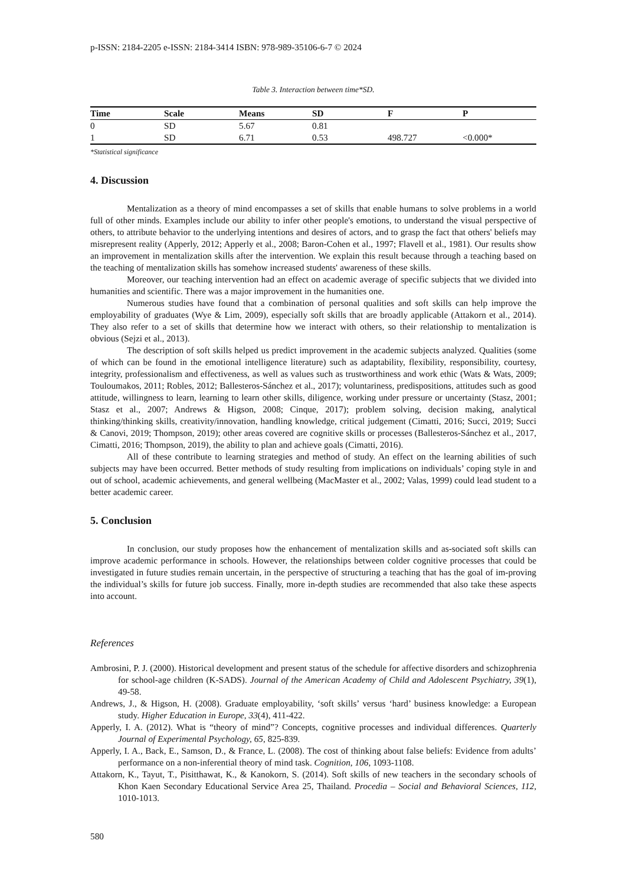p-ISSN: 2184-2205 e-ISSN: 2184-3414 ISBN: 978-989-35106-6-7 © 2024
Table 3. Interaction between time*SD.
| Time | Scale | Means | SD | F | P |
| --- | --- | --- | --- | --- | --- |
| 0 | SD | 5.67 | 0.81 | | |
| 1 | SD | 6.71 | 0.53 | 498.727 | <0.000* |
*Statistical significance
4. Discussion
Mentalization as a theory of mind encompasses a set of skills that enable humans to solve problems in a world full of other minds. Examples include our ability to infer other people's emotions, to understand the visual perspective of others, to attribute behavior to the underlying intentions and desires of actors, and to grasp the fact that others' beliefs may misrepresent reality (Apperly, 2012; Apperly et al., 2008; Baron-Cohen et al., 1997; Flavell et al., 1981). Our results show an improvement in mentalization skills after the intervention. We explain this result because through a teaching based on the teaching of mentalization skills has somehow increased students' awareness of these skills.
Moreover, our teaching intervention had an effect on academic average of specific subjects that we divided into humanities and scientific. There was a major improvement in the humanities one.
Numerous studies have found that a combination of personal qualities and soft skills can help improve the employability of graduates (Wye & Lim, 2009), especially soft skills that are broadly applicable (Attakorn et al., 2014). They also refer to a set of skills that determine how we interact with others, so their relationship to mentalization is obvious (Sejzi et al., 2013).
The description of soft skills helped us predict improvement in the academic subjects analyzed. Qualities (some of which can be found in the emotional intelligence literature) such as adaptability, flexibility, responsibility, courtesy, integrity, professionalism and effectiveness, as well as values such as trustworthiness and work ethic (Wats & Wats, 2009; Touloumakos, 2011; Robles, 2012; Ballesteros-Sánchez et al., 2017); voluntariness, predispositions, attitudes such as good attitude, willingness to learn, learning to learn other skills, diligence, working under pressure or uncertainty (Stasz, 2001; Stasz et al., 2007; Andrews & Higson, 2008; Cinque, 2017); problem solving, decision making, analytical thinking/thinking skills, creativity/innovation, handling knowledge, critical judgement (Cimatti, 2016; Succi, 2019; Succi & Canovi, 2019; Thompson, 2019); other areas covered are cognitive skills or processes (Ballesteros-Sánchez et al., 2017, Cimatti, 2016; Thompson, 2019), the ability to plan and achieve goals (Cimatti, 2016).
All of these contribute to learning strategies and method of study. An effect on the learning abilities of such subjects may have been occurred. Better methods of study resulting from implications on individuals’ coping style in and out of school, academic achievements, and general wellbeing (MacMaster et al., 2002; Valas, 1999) could lead student to a better academic career.
5. Conclusion
In conclusion, our study proposes how the enhancement of mentalization skills and as-sociated soft skills can improve academic performance in schools. However, the relationships between colder cognitive processes that could be investigated in future studies remain uncertain, in the perspective of structuring a teaching that has the goal of im-proving the individual’s skills for future job success. Finally, more in-depth studies are recommended that also take these aspects into account.
References
Ambrosini, P. J. (2000). Historical development and present status of the schedule for affective disorders and schizophrenia for school-age children (K-SADS). Journal of the American Academy of Child and Adolescent Psychiatry, 39(1), 49-58.
Andrews, J., & Higson, H. (2008). Graduate employability, ‘soft skills’ versus ‘hard’ business knowledge: a European study. Higher Education in Europe, 33(4), 411-422.
Apperly, I. A. (2012). What is “theory of mind”? Concepts, cognitive processes and individual differences. Quarterly Journal of Experimental Psychology, 65, 825-839.
Apperly, I. A., Back, E., Samson, D., & France, L. (2008). The cost of thinking about false beliefs: Evidence from adults’ performance on a non-inferential theory of mind task. Cognition, 106, 1093-1108.
Attakorn, K., Tayut, T., Pisitthawat, K., & Kanokorn, S. (2014). Soft skills of new teachers in the secondary schools of Khon Kaen Secondary Educational Service Area 25, Thailand. Procedia – Social and Behavioral Sciences, 112, 1010-1013.
580